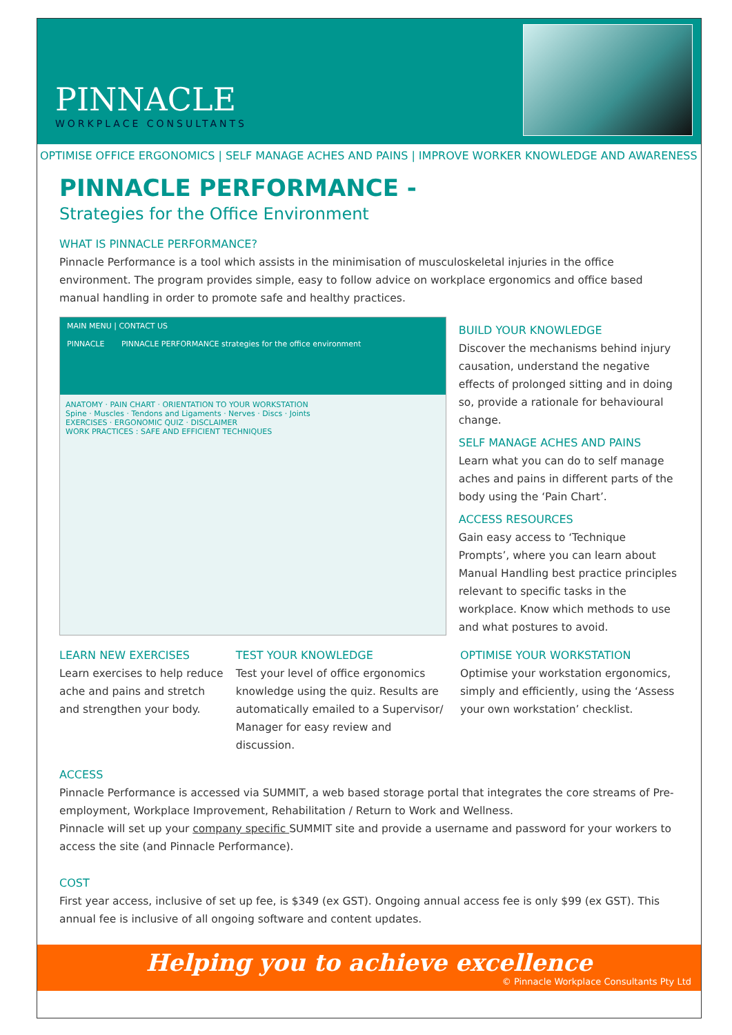PINNACLE
WORKPLACE CONSULTANTS
OPTIMISE OFFICE ERGONOMICS | SELF MANAGE ACHES AND PAINS | IMPROVE WORKER KNOWLEDGE AND AWARENESS
PINNACLE PERFORMANCE -
Strategies for the Office Environment
WHAT IS PINNACLE PERFORMANCE?
Pinnacle Performance is a tool which assists in the minimisation of musculoskeletal injuries in the office environment. The program provides simple, easy to follow advice on workplace ergonomics and office based manual handling in order to promote safe and healthy practices.
MAIN MENU | CONTACT US
PINNACLE PINNACLE PERFORMANCE strategies for the office environment
ANATOMY · PAIN CHART · ORIENTATION TO YOUR WORKSTATION
Spine · Muscles · Tendons and Ligaments · Nerves · Discs · Joints
EXERCISES · ERGONOMIC QUIZ · DISCLAIMER
WORK PRACTICES : SAFE AND EFFICIENT TECHNIQUES
BUILD YOUR KNOWLEDGE
Discover the mechanisms behind injury causation, understand the negative effects of prolonged sitting and in doing so, provide a rationale for behavioural change.
SELF MANAGE ACHES AND PAINS
Learn what you can do to self manage aches and pains in different parts of the body using the ‘Pain Chart’.
ACCESS RESOURCES
Gain easy access to ‘Technique Prompts’, where you can learn about Manual Handling best practice principles relevant to specific tasks in the workplace. Know which methods to use and what postures to avoid.
LEARN NEW EXERCISES
Learn exercises to help reduce ache and pains and stretch and strengthen your body.
TEST YOUR KNOWLEDGE
Test your level of office ergonomics knowledge using the quiz. Results are automatically emailed to a Supervisor/ Manager for easy review and discussion.
OPTIMISE YOUR WORKSTATION
Optimise your workstation ergonomics, simply and efficiently, using the ‘Assess your own workstation’ checklist.
ACCESS
Pinnacle Performance is accessed via SUMMIT, a web based storage portal that integrates the core streams of Pre-employment, Workplace Improvement, Rehabilitation / Return to Work and Wellness.
Pinnacle will set up your company specific SUMMIT site and provide a username and password for your workers to access the site (and Pinnacle Performance).
COST
First year access, inclusive of set up fee, is $349 (ex GST). Ongoing annual access fee is only $99 (ex GST). This annual fee is inclusive of all ongoing software and content updates.
Helping you to achieve excellence
© Pinnacle Workplace Consultants Pty Ltd